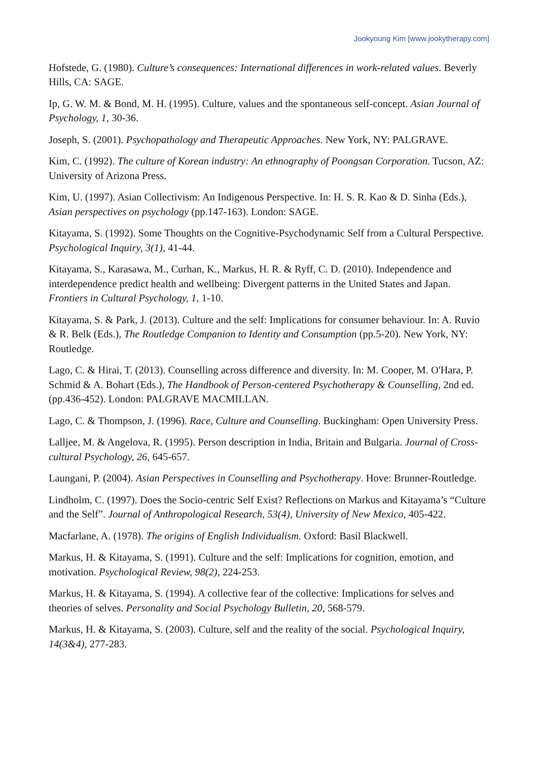Jookyoung Kim [www.jookytherapy.com]
Hofstede, G. (1980). Culture’s consequences: International differences in work-related values. Beverly Hills, CA: SAGE.
Ip, G. W. M. & Bond, M. H. (1995). Culture, values and the spontaneous self-concept. Asian Journal of Psychology, 1, 30-36.
Joseph, S. (2001). Psychopathology and Therapeutic Approaches. New York, NY: PALGRAVE.
Kim, C. (1992). The culture of Korean industry: An ethnography of Poongsan Corporation. Tucson, AZ: University of Arizona Press.
Kim, U. (1997). Asian Collectivism: An Indigenous Perspective. In: H. S. R. Kao & D. Sinha (Eds.), Asian perspectives on psychology (pp.147-163). London: SAGE.
Kitayama, S. (1992). Some Thoughts on the Cognitive-Psychodynamic Self from a Cultural Perspective. Psychological Inquiry, 3(1), 41-44.
Kitayama, S., Karasawa, M., Curhan, K., Markus, H. R. & Ryff, C. D. (2010). Independence and interdependence predict health and wellbeing: Divergent patterns in the United States and Japan. Frontiers in Cultural Psychology, 1, 1-10.
Kitayama, S. & Park, J. (2013). Culture and the self: Implications for consumer behaviour. In: A. Ruvio & R. Belk (Eds.), The Routledge Companion to Identity and Consumption (pp.5-20). New York, NY: Routledge.
Lago, C. & Hirai, T. (2013). Counselling across difference and diversity. In: M. Cooper, M. O'Hara, P. Schmid & A. Bohart (Eds.), The Handbook of Person-centered Psychotherapy & Counselling, 2nd ed. (pp.436-452). London: PALGRAVE MACMILLAN.
Lago, C. & Thompson, J. (1996). Race, Culture and Counselling. Buckingham: Open University Press.
Lalljee, M. & Angelova, R. (1995). Person description in India, Britain and Bulgaria. Journal of Cross-cultural Psychology, 26, 645-657.
Laungani, P. (2004). Asian Perspectives in Counselling and Psychotherapy. Hove: Brunner-Routledge.
Lindholm, C. (1997). Does the Socio-centric Self Exist? Reflections on Markus and Kitayama’s “Culture and the Self”. Journal of Anthropological Research, 53(4), University of New Mexico, 405-422.
Macfarlane, A. (1978). The origins of English Individualism. Oxford: Basil Blackwell.
Markus, H. & Kitayama, S. (1991). Culture and the self: Implications for cognition, emotion, and motivation. Psychological Review, 98(2), 224-253.
Markus, H. & Kitayama, S. (1994). A collective fear of the collective: Implications for selves and theories of selves. Personality and Social Psychology Bulletin, 20, 568-579.
Markus, H. & Kitayama, S. (2003). Culture, self and the reality of the social. Psychological Inquiry, 14(3&4), 277-283.